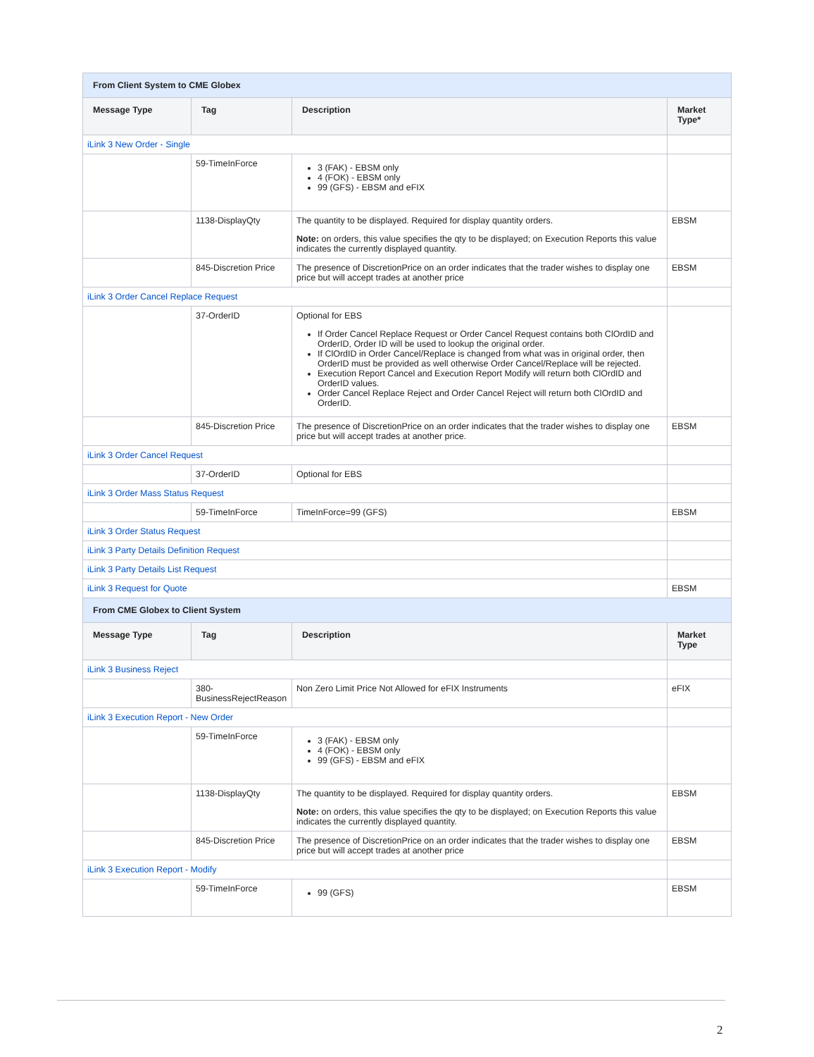| From Client System to CME Globex | | | |
| Message Type | Tag | Description | Market Type* |
| iLink 3 New Order - Single | | | |
| | 59-TimeInForce | 3 (FAK) - EBSM only 4 (FOK) - EBSM only 99 (GFS) - EBSM and eFIX | |
| | 1138-DisplayQty | The quantity to be displayed. Required for display quantity orders. Note: on orders, this value specifies the qty to be displayed; on Execution Reports this value indicates the currently displayed quantity. | EBSM |
| | 845-Discretion Price | The presence of DiscretionPrice on an order indicates that the trader wishes to display one price but will accept trades at another price | EBSM |
| iLink 3 Order Cancel Replace Request | | | |
| | 37-OrderID | Optional for EBS If Order Cancel Replace Request or Order Cancel Request contains both ClOrdID and OrderID, Order ID will be used to lookup the original order. If ClOrdID in Order Cancel/Replace is changed from what was in original order, then OrderID must be provided as well otherwise Order Cancel/Replace will be rejected. Execution Report Cancel and Execution Report Modify will return both ClOrdID and OrderID values. Order Cancel Replace Reject and Order Cancel Reject will return both ClOrdID and OrderID. | |
| | 845-Discretion Price | The presence of DiscretionPrice on an order indicates that the trader wishes to display one price but will accept trades at another price. | EBSM |
| iLink 3 Order Cancel Request | | | |
| | 37-OrderID | Optional for EBS | |
| iLink 3 Order Mass Status Request | | | |
| | 59-TimeInForce | TimeInForce=99 (GFS) | EBSM |
| iLink 3 Order Status Request | | | |
| iLink 3 Party Details Definition Request | | | |
| iLink 3 Party Details List Request | | | |
| iLink 3 Request for Quote | | | EBSM |
| From CME Globex to Client System | | | |
| Message Type | Tag | Description | Market Type |
| iLink 3 Business Reject | | | |
| | 380-BusinessRejectReason | Non Zero Limit Price Not Allowed for eFIX Instruments | eFIX |
| iLink 3 Execution Report - New Order | | | |
| | 59-TimeInForce | 3 (FAK) - EBSM only 4 (FOK) - EBSM only 99 (GFS) - EBSM and eFIX | |
| | 1138-DisplayQty | The quantity to be displayed. Required for display quantity orders. Note: on orders, this value specifies the qty to be displayed; on Execution Reports this value indicates the currently displayed quantity. | EBSM |
| | 845-Discretion Price | The presence of DiscretionPrice on an order indicates that the trader wishes to display one price but will accept trades at another price | EBSM |
| iLink 3 Execution Report - Modify | | | |
| | 59-TimeInForce | 99 (GFS) | EBSM |
2